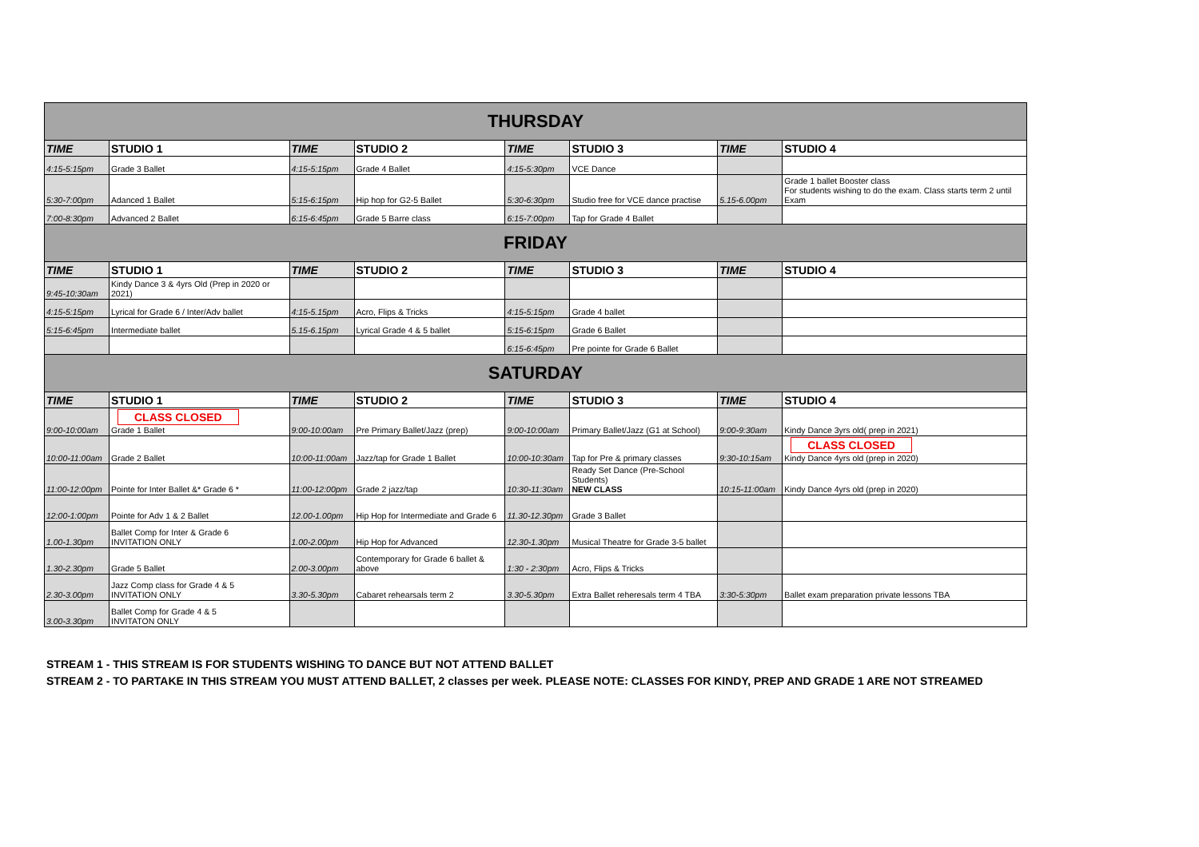| THURSDAY | | | | | | | |
| TIME | STUDIO 1 | TIME | STUDIO 2 | TIME | STUDIO 3 | TIME | STUDIO 4 |
| 4:15-5:15pm | Grade 3 Ballet | 4:15-5:15pm | Grade 4 Ballet | 4:15-5:30pm | VCE Dance | | |
| 5:30-7:00pm | Adanced 1 Ballet | 5:15-6:15pm | Hip hop for G2-5 Ballet | 5:30-6:30pm | Studio free for VCE dance practise | 5.15-6.00pm | Grade 1 ballet Booster class For students wishing to do the exam. Class starts term 2 until Exam |
| 7:00-8:30pm | Advanced 2 Ballet | 6:15-6:45pm | Grade 5 Barre class | 6:15-7:00pm | Tap for Grade 4 Ballet | | |
| FRIDAY | | | | | | | |
| TIME | STUDIO 1 | TIME | STUDIO 2 | TIME | STUDIO 3 | TIME | STUDIO 4 |
| 9:45-10:30am | Kindy Dance 3 & 4yrs Old (Prep in 2020 or 2021) | | | | | | |
| 4:15-5:15pm | Lyrical for Grade 6 / Inter/Adv ballet | 4:15-5.15pm | Acro, Flips & Tricks | 4:15-5:15pm | Grade 4 ballet | | |
| 5:15-6:45pm | Intermediate ballet | 5.15-6.15pm | Lyrical Grade 4 & 5 ballet | 5:15-6:15pm | Grade 6 Ballet | | |
| | | | | 6:15-6:45pm | Pre pointe for Grade 6 Ballet | | |
| SATURDAY | | | | | | | |
| TIME | STUDIO 1 | TIME | STUDIO 2 | TIME | STUDIO 3 | TIME | STUDIO 4 |
| 9:00-10:00am | CLASS CLOSED Grade 1 Ballet | 9:00-10:00am | Pre Primary Ballet/Jazz (prep) | 9:00-10:00am | Primary Ballet/Jazz (G1 at School) | 9:00-9:30am | Kindy Dance 3yrs old( prep in 2021) |
| 10:00-11:00am | Grade 2 Ballet | 10:00-11:00am | Jazz/tap for Grade 1 Ballet | 10:00-10:30am | Tap for Pre & primary classes | 9:30-10:15am | CLASS CLOSED Kindy Dance 4yrs old (prep in 2020) |
| 11:00-12:00pm | Pointe for Inter Ballet &* Grade 6 * | 11:00-12:00pm | Grade 2 jazz/tap | 10:30-11:30am | Ready Set Dance (Pre-School Students) NEW CLASS | 10:15-11:00am | Kindy Dance 4yrs old (prep in 2020) |
| 12:00-1:00pm | Pointe for Adv 1 & 2 Ballet | 12.00-1.00pm | Hip Hop for Intermediate and Grade 6 | 11.30-12.30pm | Grade 3 Ballet | | |
| 1.00-1.30pm | Ballet Comp for Inter & Grade 6 INVITATION ONLY | 1.00-2.00pm | Hip Hop for Advanced | 12.30-1.30pm | Musical Theatre for Grade 3-5 ballet | | |
| 1.30-2.30pm | Grade 5 Ballet | 2.00-3.00pm | Contemporary for Grade 6 ballet & above | 1:30 - 2:30pm | Acro, Flips & Tricks | | |
| 2.30-3.00pm | Jazz Comp class for Grade 4 & 5 INVITATION ONLY | 3.30-5.30pm | Cabaret rehearsals term 2 | 3.30-5.30pm | Extra Ballet reheresals term 4 TBA | 3:30-5:30pm | Ballet exam preparation private lessons TBA |
| 3.00-3.30pm | Ballet Comp for Grade 4 & 5 INVITATON ONLY | | | | | | |
STREAM 1 - THIS STREAM IS FOR STUDENTS WISHING TO DANCE BUT NOT ATTEND BALLET
STREAM 2 - TO PARTAKE IN THIS STREAM YOU MUST ATTEND BALLET, 2 classes per week. PLEASE NOTE: CLASSES FOR KINDY, PREP AND GRADE 1 ARE NOT STREAMED